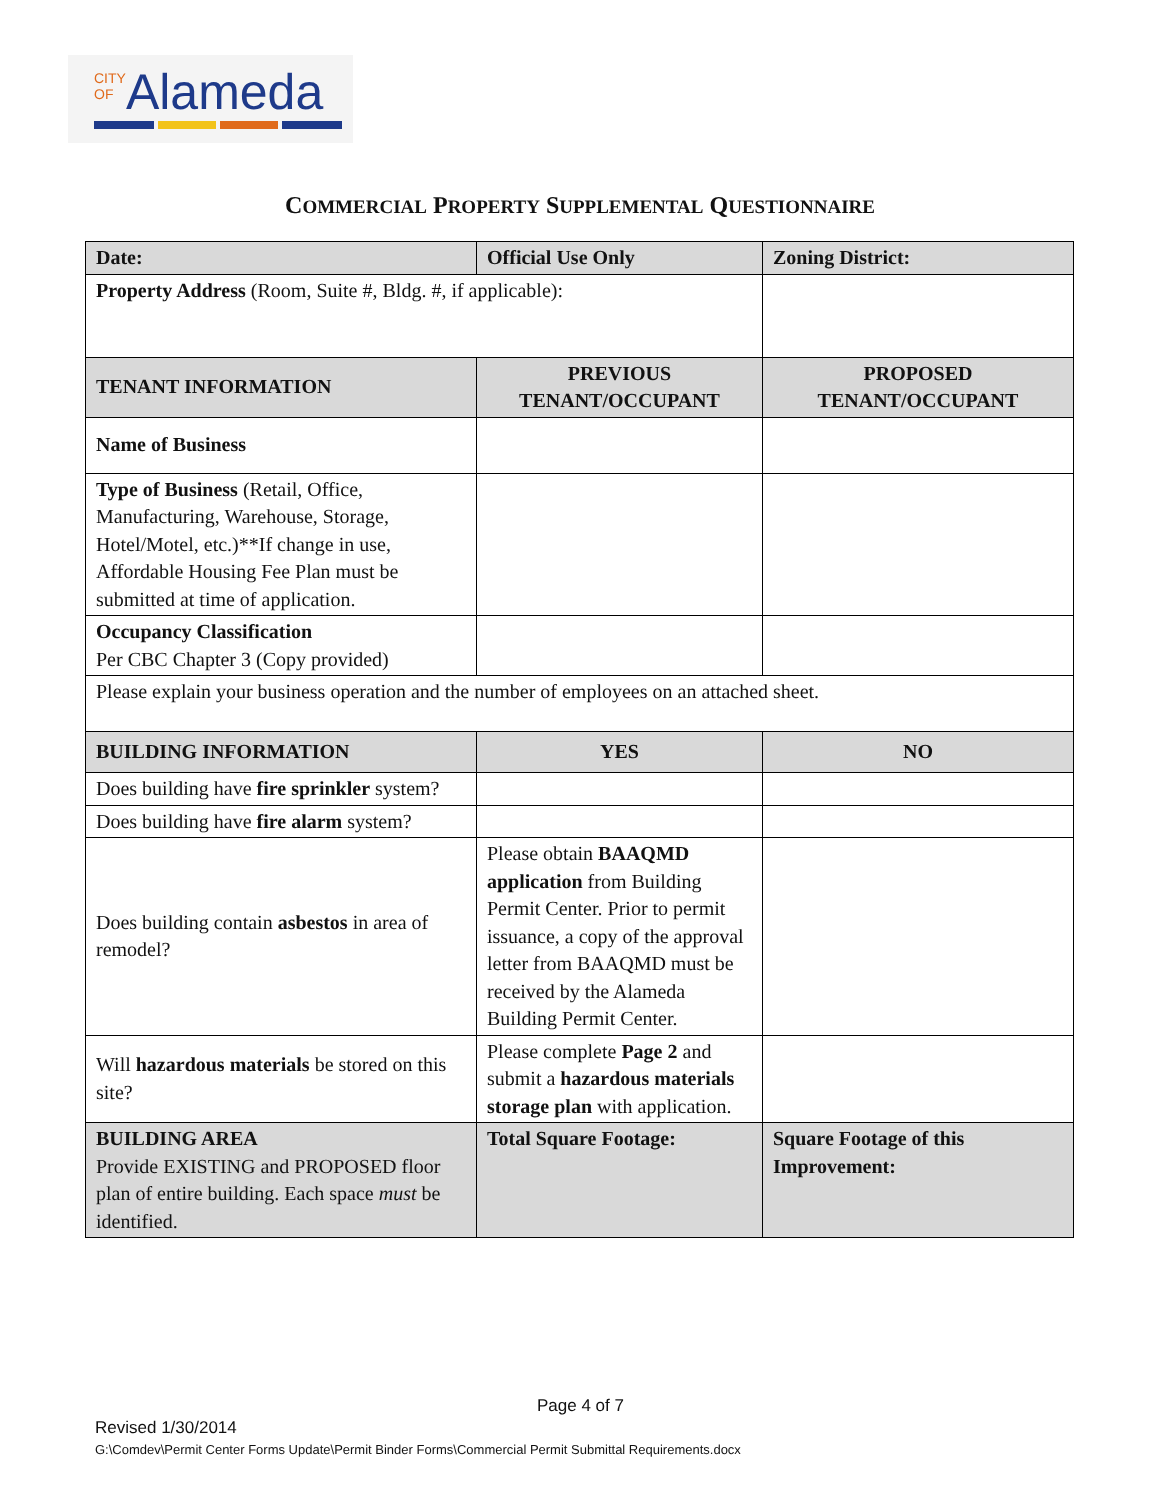CITY
OFAlameda
COMMERCIAL PROPERTY SUPPLEMENTAL QUESTIONNAIRE
| Date: | Official Use Only | Zoning District: |
| --- | --- | --- |
| Property Address (Room, Suite #, Bldg. #, if applicable): | | |
| TENANT INFORMATION | PREVIOUS TENANT/OCCUPANT | PROPOSED TENANT/OCCUPANT |
| Name of Business | | |
| Type of Business (Retail, Office, Manufacturing, Warehouse, Storage, Hotel/Motel, etc.)**If change in use, Affordable Housing Fee Plan must be submitted at time of application. | | |
| Occupancy Classification Per CBC Chapter 3 (Copy provided) | | |
| Please explain your business operation and the number of employees on an attached sheet. | | |
| BUILDING INFORMATION | YES | NO |
| Does building have fire sprinkler system? | | |
| Does building have fire alarm system? | | |
| Does building contain asbestos in area of remodel? | Please obtain BAAQMD application from Building Permit Center. Prior to permit issuance, a copy of the approval letter from BAAQMD must be received by the Alameda Building Permit Center. | |
| Will hazardous materials be stored on this site? | Please complete Page 2 and submit a hazardous materials storage plan with application. | |
| BUILDING AREA Provide EXISTING and PROPOSED floor plan of entire building. Each space must be identified. | Total Square Footage: | Square Footage of this Improvement: |
Page 4 of 7
Revised 1/30/2014
G:\Comdev\Permit Center Forms Update\Permit Binder Forms\Commercial Permit Submittal Requirements.docx